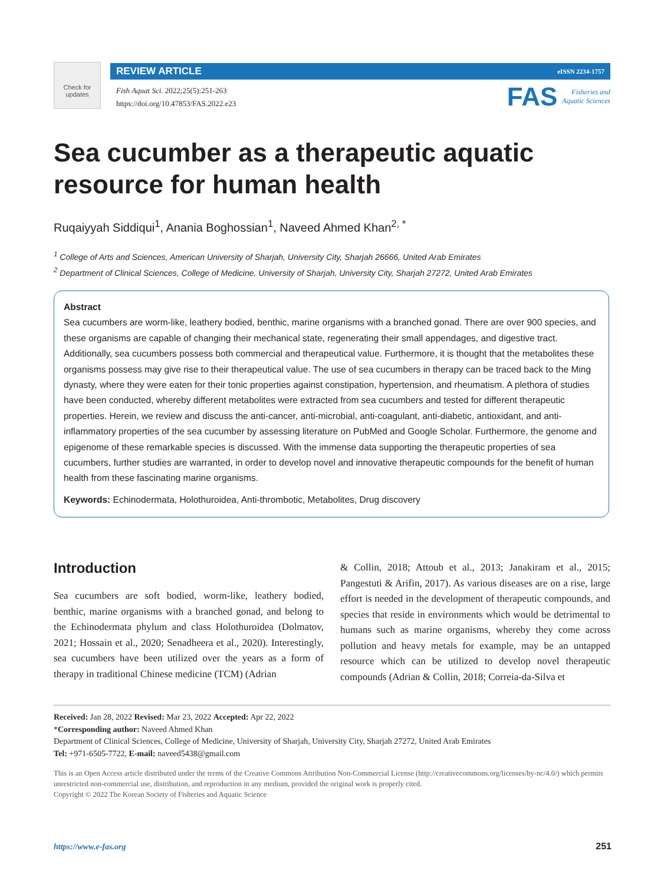Check for
updates
REVIEW ARTICLE eISSN 2234-1757
Fish Aquat Sci. 2022;25(5):251-263
https://doi.org/10.47853/FAS.2022.e23
FAS Fisheries and
Aquatic Sciences
Sea cucumber as a therapeutic aquatic resource for human health
Ruqaiyyah Siddiqui<sup>1</sup>, Anania Boghossian<sup>1</sup>, Naveed Ahmed Khan<sup>2, *</sup>
<sup>1</sup> College of Arts and Sciences, American University of Sharjah, University City, Sharjah 26666, United Arab Emirates
<sup>2</sup> Department of Clinical Sciences, College of Medicine, University of Sharjah, University City, Sharjah 27272, United Arab Emirates
Abstract
Sea cucumbers are worm-like, leathery bodied, benthic, marine organisms with a branched gonad. There are over 900 species, and these organisms are capable of changing their mechanical state, regenerating their small appendages, and digestive tract. Additionally, sea cucumbers possess both commercial and therapeutical value. Furthermore, it is thought that the metabolites these organisms possess may give rise to their therapeutical value. The use of sea cucumbers in therapy can be traced back to the Ming dynasty, where they were eaten for their tonic properties against constipation, hypertension, and rheumatism. A plethora of studies have been conducted, whereby different metabolites were extracted from sea cucumbers and tested for different therapeutic properties. Herein, we review and discuss the anti-cancer, anti-microbial, anti-coagulant, anti-diabetic, antioxidant, and anti-inflammatory properties of the sea cucumber by assessing literature on PubMed and Google Scholar. Furthermore, the genome and epigenome of these remarkable species is discussed. With the immense data supporting the therapeutic properties of sea cucumbers, further studies are warranted, in order to develop novel and innovative therapeutic compounds for the benefit of human health from these fascinating marine organisms.
Keywords: Echinodermata, Holothuroidea, Anti-thrombotic, Metabolites, Drug discovery
Introduction
Sea cucumbers are soft bodied, worm-like, leathery bodied, benthic, marine organisms with a branched gonad, and belong to the Echinodermata phylum and class Holothuroidea (Dolmatov, 2021; Hossain et al., 2020; Senadheera et al., 2020). Interestingly, sea cucumbers have been utilized over the years as a form of therapy in traditional Chinese medicine (TCM) (Adrian
& Collin, 2018; Attoub et al., 2013; Janakiram et al., 2015; Pangestuti & Arifin, 2017). As various diseases are on a rise, large effort is needed in the development of therapeutic compounds, and species that reside in environments which would be detrimental to humans such as marine organisms, whereby they come across pollution and heavy metals for example, may be an untapped resource which can be utilized to develop novel therapeutic compounds (Adrian & Collin, 2018; Correia-da-Silva et
Received: Jan 28, 2022 Revised: Mar 23, 2022 Accepted: Apr 22, 2022
*Corresponding author: Naveed Ahmed Khan
Department of Clinical Sciences, College of Medicine, University of Sharjah, University City, Sharjah 27272, United Arab Emirates
Tel: +971-6505-7722, E-mail: naveed5438@gmail.com
This is an Open Access article distributed under the terms of the Creative Commons Attribution Non-Commercial License (http://creativecommons.org/licenses/by-nc/4.0/) which permits unrestricted non-commercial use, distribution, and reproduction in any medium, provided the original work is properly cited.
Copyright © 2022 The Korean Society of Fisheries and Aquatic Science
https://www.e-fas.org 251